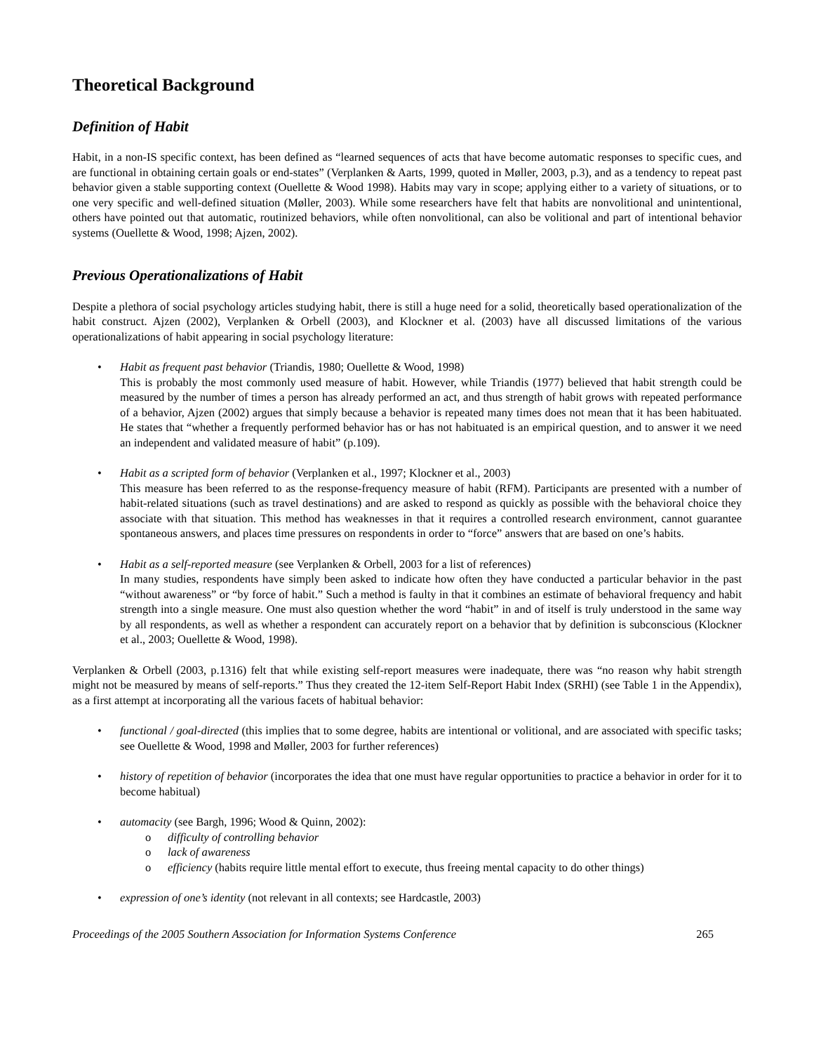Theoretical Background
Definition of Habit
Habit, in a non-IS specific context, has been defined as “learned sequences of acts that have become automatic responses to specific cues, and are functional in obtaining certain goals or end-states” (Verplanken & Aarts, 1999, quoted in Møller, 2003, p.3), and as a tendency to repeat past behavior given a stable supporting context (Ouellette & Wood 1998). Habits may vary in scope; applying either to a variety of situations, or to one very specific and well-defined situation (Møller, 2003). While some researchers have felt that habits are nonvolitional and unintentional, others have pointed out that automatic, routinized behaviors, while often nonvolitional, can also be volitional and part of intentional behavior systems (Ouellette & Wood, 1998; Ajzen, 2002).
Previous Operationalizations of Habit
Despite a plethora of social psychology articles studying habit, there is still a huge need for a solid, theoretically based operationalization of the habit construct. Ajzen (2002), Verplanken & Orbell (2003), and Klockner et al. (2003) have all discussed limitations of the various operationalizations of habit appearing in social psychology literature:
• Habit as frequent past behavior (Triandis, 1980; Ouellette & Wood, 1998)
This is probably the most commonly used measure of habit. However, while Triandis (1977) believed that habit strength could be measured by the number of times a person has already performed an act, and thus strength of habit grows with repeated performance of a behavior, Ajzen (2002) argues that simply because a behavior is repeated many times does not mean that it has been habituated. He states that “whether a frequently performed behavior has or has not habituated is an empirical question, and to answer it we need an independent and validated measure of habit” (p.109).
• Habit as a scripted form of behavior (Verplanken et al., 1997; Klockner et al., 2003)
This measure has been referred to as the response-frequency measure of habit (RFM). Participants are presented with a number of habit-related situations (such as travel destinations) and are asked to respond as quickly as possible with the behavioral choice they associate with that situation. This method has weaknesses in that it requires a controlled research environment, cannot guarantee spontaneous answers, and places time pressures on respondents in order to “force” answers that are based on one’s habits.
• Habit as a self-reported measure (see Verplanken & Orbell, 2003 for a list of references)
In many studies, respondents have simply been asked to indicate how often they have conducted a particular behavior in the past “without awareness” or “by force of habit.” Such a method is faulty in that it combines an estimate of behavioral frequency and habit strength into a single measure. One must also question whether the word “habit” in and of itself is truly understood in the same way by all respondents, as well as whether a respondent can accurately report on a behavior that by definition is subconscious (Klockner et al., 2003; Ouellette & Wood, 1998).
Verplanken & Orbell (2003, p.1316) felt that while existing self-report measures were inadequate, there was “no reason why habit strength might not be measured by means of self-reports.” Thus they created the 12-item Self-Report Habit Index (SRHI) (see Table 1 in the Appendix), as a first attempt at incorporating all the various facets of habitual behavior:
• functional / goal-directed (this implies that to some degree, habits are intentional or volitional, and are associated with specific tasks; see Ouellette & Wood, 1998 and Møller, 2003 for further references)
• history of repetition of behavior (incorporates the idea that one must have regular opportunities to practice a behavior in order for it to become habitual)
• automacity (see Bargh, 1996; Wood & Quinn, 2002):
o difficulty of controlling behavior
o lack of awareness
o efficiency (habits require little mental effort to execute, thus freeing mental capacity to do other things)
• expression of one’s identity (not relevant in all contexts; see Hardcastle, 2003)
Proceedings of the 2005 Southern Association for Information Systems Conference 265